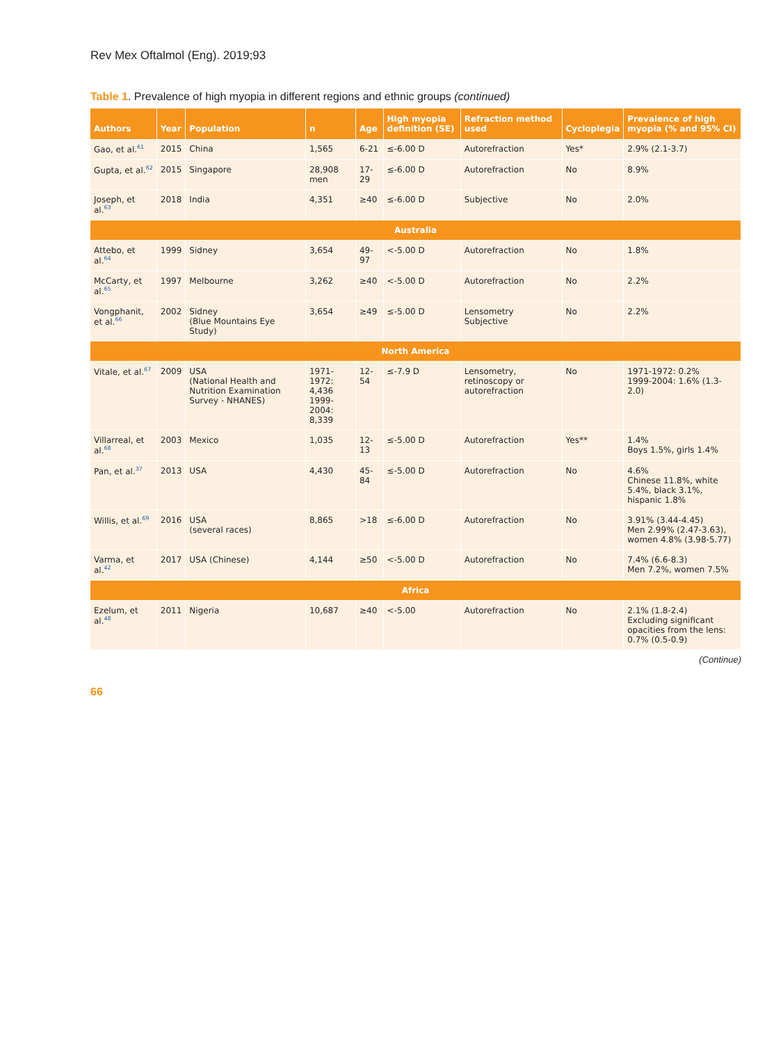Rev Mex Oftalmol (Eng). 2019;93
Table 1. Prevalence of high myopia in different regions and ethnic groups (continued)
| Authors | Year | Population | n | Age | High myopia definition (SE) | Refraction method used | Cycloplegia | Prevalence of high myopia (% and 95% CI) |
| --- | --- | --- | --- | --- | --- | --- | --- | --- |
| Gao, et al.<sup>61</sup> | 2015 | China | 1,565 | 6-21 | ≤-6.00 D | Autorefraction | Yes* | 2.9% (2.1-3.7) |
| Gupta, et al.<sup>62</sup> | 2015 | Singapore | 28,908 men | 17-29 | ≤-6.00 D | Autorefraction | No | 8.9% |
| Joseph, et al.<sup>63</sup> | 2018 | India | 4,351 | ≥40 | ≤-6.00 D | Subjective | No | 2.0% |
| Australia | | | | | | | | |
| Attebo, et al.<sup>64</sup> | 1999 | Sidney | 3,654 | 49-97 | <-5.00 D | Autorefraction | No | 1.8% |
| McCarty, et al.<sup>65</sup> | 1997 | Melbourne | 3,262 | ≥40 | <-5.00 D | Autorefraction | No | 2.2% |
| Vongphanit, et al.<sup>66</sup> | 2002 | Sidney (Blue Mountains Eye Study) | 3,654 | ≥49 | ≤-5.00 D | Lensometry Subjective | No | 2.2% |
| North America | | | | | | | | |
| Vitale, et al.<sup>67</sup> | 2009 | USA (National Health and Nutrition Examination Survey - NHANES) | 1971-1972: 4,436 1999-2004: 8,339 | 12-54 | ≤-7.9 D | Lensometry, retinoscopy or autorefraction | No | 1971-1972: 0.2% 1999-2004: 1.6% (1.3-2.0) |
| Villarreal, et al.<sup>68</sup> | 2003 | Mexico | 1,035 | 12-13 | ≤-5.00 D | Autorefraction | Yes** | 1.4% Boys 1.5%, girls 1.4% |
| Pan, et al.<sup>37</sup> | 2013 | USA | 4,430 | 45-84 | ≤-5.00 D | Autorefraction | No | 4.6% Chinese 11.8%, white 5.4%, black 3.1%, hispanic 1.8% |
| Willis, et al.<sup>69</sup> | 2016 | USA (several races) | 8,865 | >18 | ≤-6.00 D | Autorefraction | No | 3.91% (3.44-4.45) Men 2.99% (2.47-3.63), women 4.8% (3.98-5.77) |
| Varma, et al.<sup>42</sup> | 2017 | USA (Chinese) | 4,144 | ≥50 | <-5.00 D | Autorefraction | No | 7.4% (6.6-8.3) Men 7.2%, women 7.5% |
| Africa | | | | | | | | |
| Ezelum, et al.<sup>48</sup> | 2011 | Nigeria | 10,687 | ≥40 | <-5.00 | Autorefraction | No | 2.1% (1.8-2.4) Excluding significant opacities from the lens: 0.7% (0.5-0.9) |
(Continue)
66